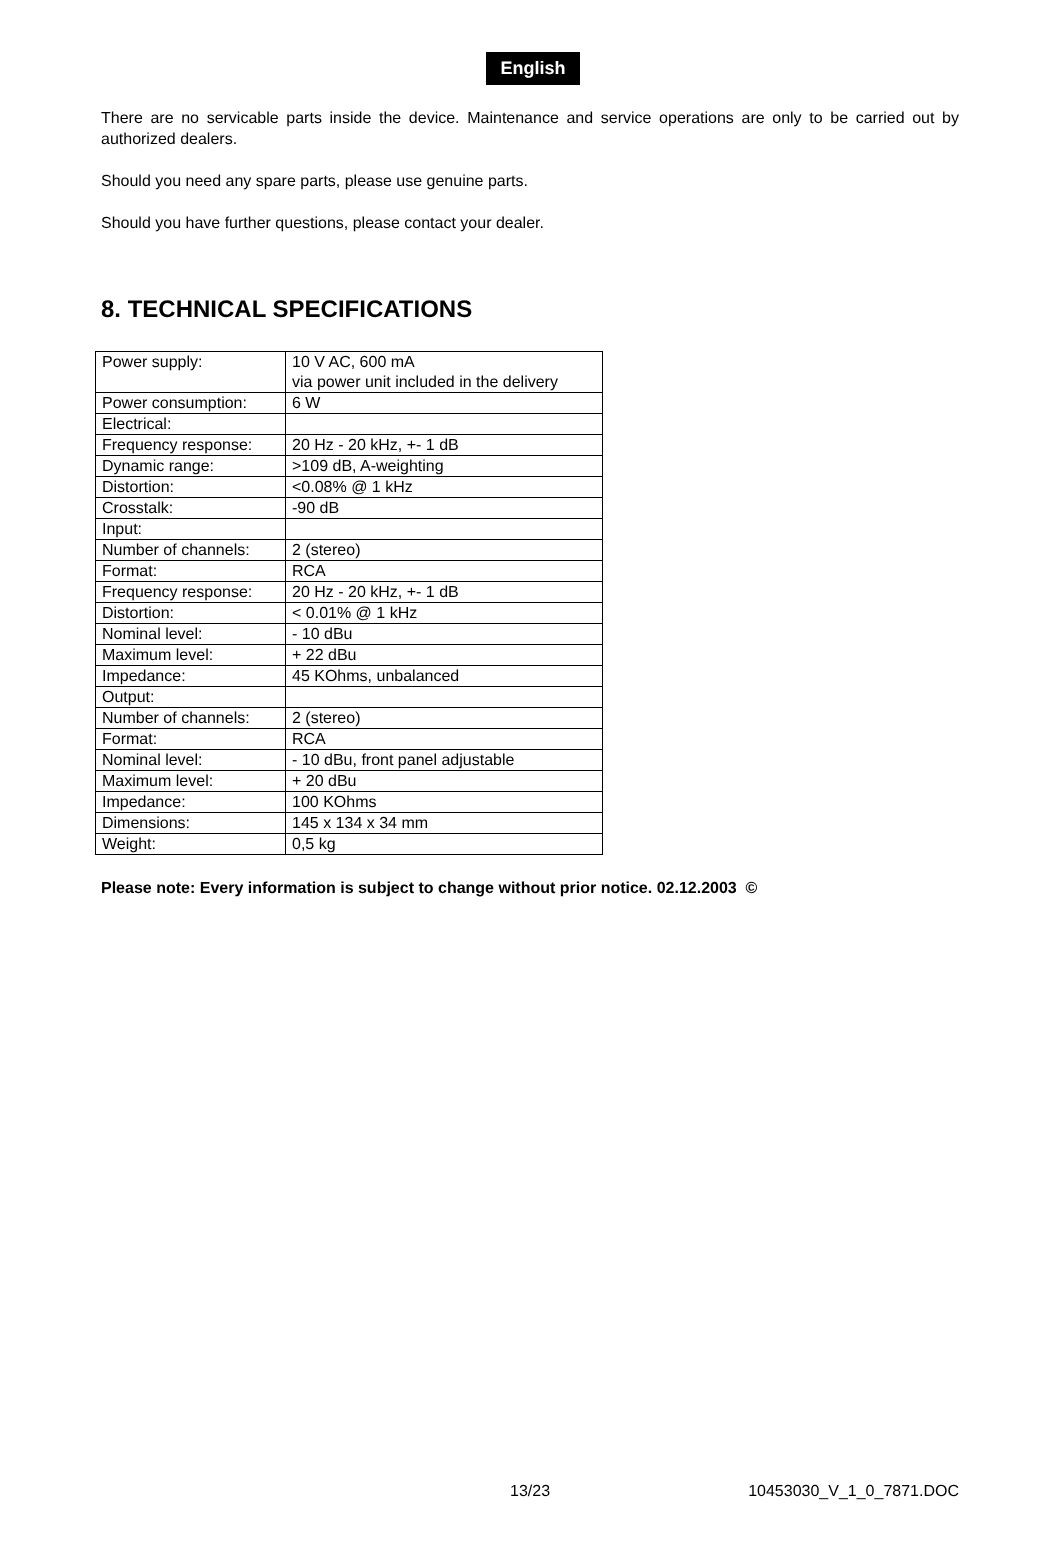English
There are no servicable parts inside the device. Maintenance and service operations are only to be carried out by authorized dealers.
Should you need any spare parts, please use genuine parts.
Should you have further questions, please contact your dealer.
8. TECHNICAL SPECIFICATIONS
| Power supply: | 10 V AC, 600 mA via power unit included in the delivery |
| Power consumption: | 6 W |
| Electrical: | |
| Frequency response: | 20 Hz - 20 kHz, +- 1 dB |
| Dynamic range: | >109 dB, A-weighting |
| Distortion: | <0.08% @ 1 kHz |
| Crosstalk: | -90 dB |
| Input: | |
| Number of channels: | 2 (stereo) |
| Format: | RCA |
| Frequency response: | 20 Hz - 20 kHz, +- 1 dB |
| Distortion: | < 0.01% @ 1 kHz |
| Nominal level: | - 10 dBu |
| Maximum level: | + 22 dBu |
| Impedance: | 45 KOhms, unbalanced |
| Output: | |
| Number of channels: | 2 (stereo) |
| Format: | RCA |
| Nominal level: | - 10 dBu, front panel adjustable |
| Maximum level: | + 20 dBu |
| Impedance: | 100 KOhms |
| Dimensions: | 145 x 134 x 34 mm |
| Weight: | 0,5 kg |
Please note: Every information is subject to change without prior notice. 02.12.2003 ©
13/23 10453030_V_1_0_7871.DOC